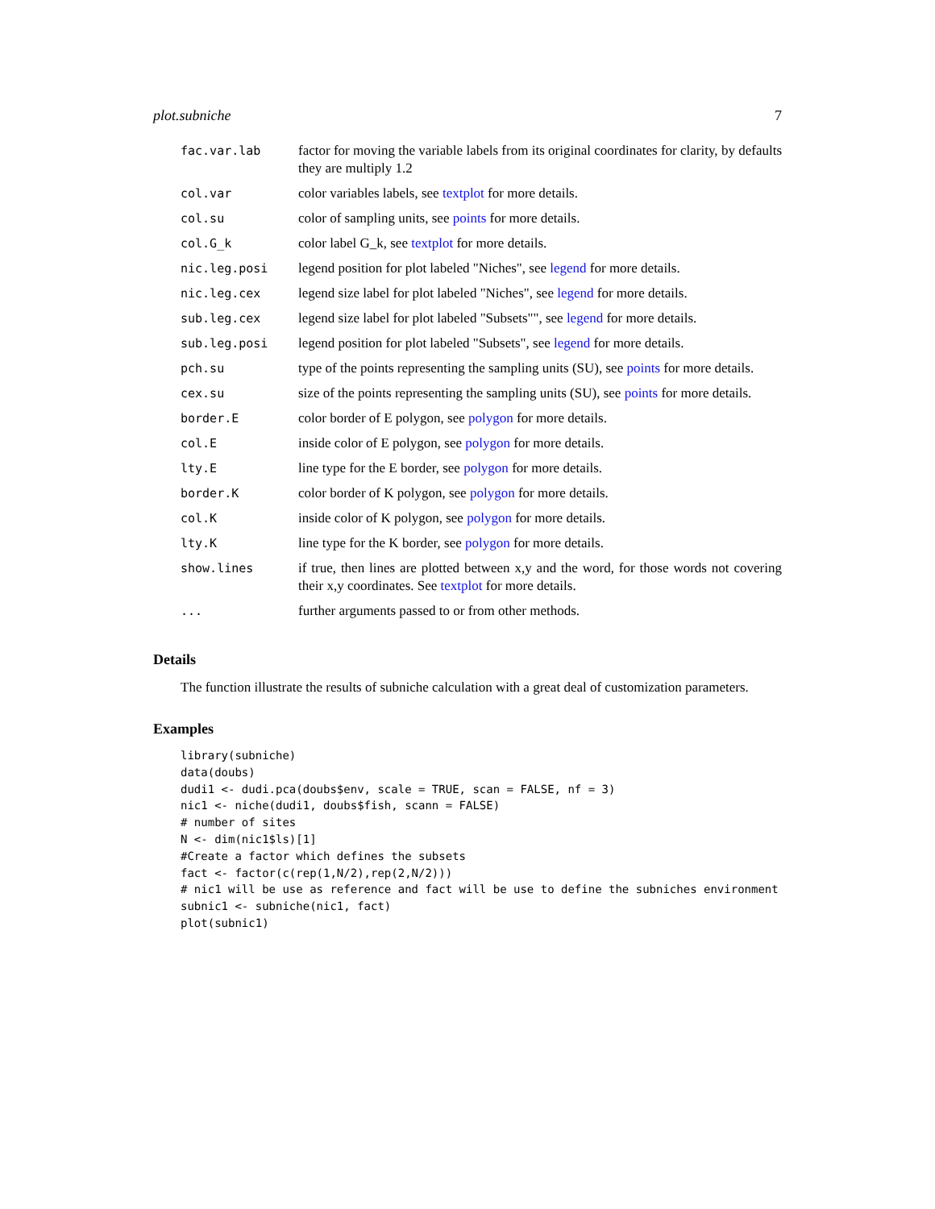plot.subniche 7
| fac.var.lab | factor for moving the variable labels from its original coordinates for clarity, by defaults they are multiply 1.2 |
| col.var | color variables labels, see textplot for more details. |
| col.su | color of sampling units, see points for more details. |
| col.G_k | color label G_k, see textplot for more details. |
| nic.leg.posi | legend position for plot labeled "Niches", see legend for more details. |
| nic.leg.cex | legend size label for plot labeled "Niches", see legend for more details. |
| sub.leg.cex | legend size label for plot labeled "Subsets"", see legend for more details. |
| sub.leg.posi | legend position for plot labeled "Subsets", see legend for more details. |
| pch.su | type of the points representing the sampling units (SU), see points for more details. |
| cex.su | size of the points representing the sampling units (SU), see points for more details. |
| border.E | color border of E polygon, see polygon for more details. |
| col.E | inside color of E polygon, see polygon for more details. |
| lty.E | line type for the E border, see polygon for more details. |
| border.K | color border of K polygon, see polygon for more details. |
| col.K | inside color of K polygon, see polygon for more details. |
| lty.K | line type for the K border, see polygon for more details. |
| show.lines | if true, then lines are plotted between x,y and the word, for those words not covering their x,y coordinates. See textplot for more details. |
| ... | further arguments passed to or from other methods. |
Details
The function illustrate the results of subniche calculation with a great deal of customization parameters.
Examples
library(subniche)
data(doubs)
dudi1 <- dudi.pca(doubs$env, scale = TRUE, scan = FALSE, nf = 3)
nic1 <- niche(dudi1, doubs$fish, scann = FALSE)
# number of sites
N <- dim(nic1$ls)[1]
#Create a factor which defines the subsets
fact <- factor(c(rep(1,N/2),rep(2,N/2)))
# nic1 will be use as reference and fact will be use to define the subniches environment
subnic1 <- subniche(nic1, fact)
plot(subnic1)